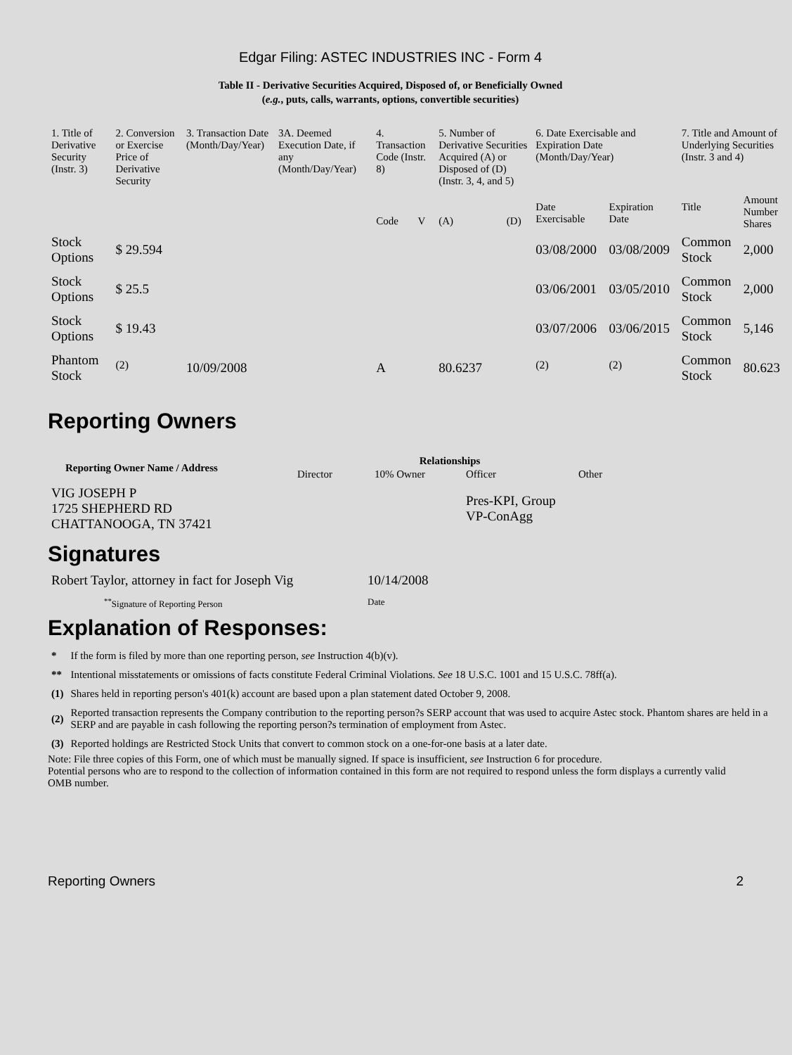Edgar Filing: ASTEC INDUSTRIES INC - Form 4
Table II - Derivative Securities Acquired, Disposed of, or Beneficially Owned
(e.g., puts, calls, warrants, options, convertible securities)
| 1. Title of Derivative Security (Instr. 3) | 2. Conversion or Exercise Price of Derivative Security | 3. Transaction Date (Month/Day/Year) | 3A. Deemed Execution Date, if any (Month/Day/Year) | 4. Transaction Code (Instr. 8) | | 5. Number of Derivative Securities Acquired (A) or Disposed of (D) (Instr. 3, 4, and 5) | | 6. Date Exercisable and Expiration Date (Month/Day/Year) | | 7. Title and Amount of Underlying Securities (Instr. 3 and 4) | |
| --- | --- | --- | --- | --- | --- | --- | --- | --- | --- | --- | --- |
| | | | | Code | V | (A) | (D) | Date Exercisable | Expiration Date | Title | Amount Number Shares |
| Stock Options | $ 29.594 | | | | | | | 03/08/2000 | 03/08/2009 | Common Stock | 2,000 |
| Stock Options | $ 25.5 | | | | | | | 03/06/2001 | 03/05/2010 | Common Stock | 2,000 |
| Stock Options | $ 19.43 | | | | | | | 03/07/2006 | 03/06/2015 | Common Stock | 5,146 |
| Phantom Stock | <sup>(2)</sup> | 10/09/2008 | | A | | 80.6237 | | <sup>(2)</sup> | <sup>(2)</sup> | Common Stock | 80.623 |
Reporting Owners
| Reporting Owner Name / Address | Relationships | | | |
| --- | --- | --- | --- | --- |
| | Director | 10% Owner | Officer | Other |
| VIG JOSEPH P 1725 SHEPHERD RD CHATTANOOGA, TN 37421 | | | Pres-KPI, Group VP-ConAgg | |
Signatures
| Robert Taylor, attorney in fact for Joseph Vig | 10/14/2008 |
| <sup>**</sup> Signature of Reporting Person | Date |
Explanation of Responses:
| * | If the form is filed by more than one reporting person, see Instruction 4(b)(v). |
| ** | Intentional misstatements or omissions of facts constitute Federal Criminal Violations. See 18 U.S.C. 1001 and 15 U.S.C. 78ff(a). |
| (1) | Shares held in reporting person's 401(k) account are based upon a plan statement dated October 9, 2008. |
| (2) | Reported transaction represents the Company contribution to the reporting person?s SERP account that was used to acquire Astec stock. Phantom shares are held in a SERP and are payable in cash following the reporting person?s termination of employment from Astec. |
| (3) | Reported holdings are Restricted Stock Units that convert to common stock on a one-for-one basis at a later date. |
Note: File three copies of this Form, one of which must be manually signed. If space is insufficient, see Instruction 6 for procedure.
Potential persons who are to respond to the collection of information contained in this form are not required to respond unless the form displays a currently valid OMB number.
Reporting Owners 2